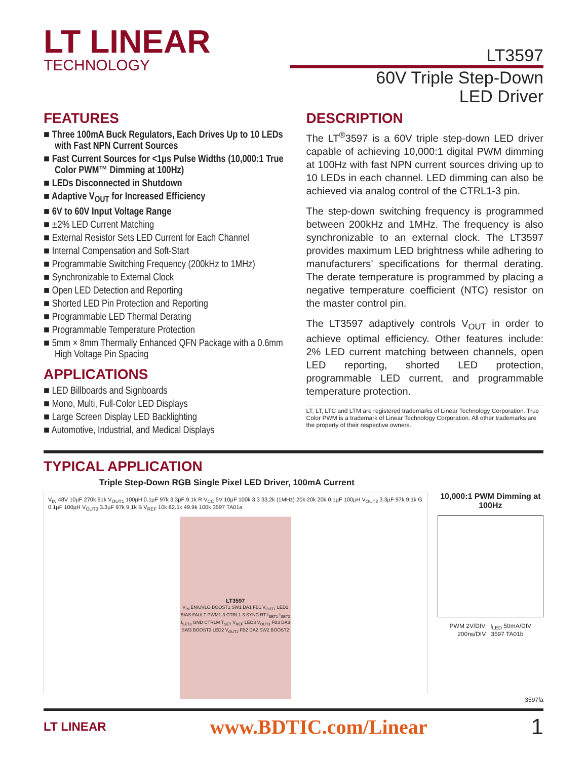LT LINEAR
TECHNOLOGY
LT3597
60V Triple Step-Down
LED Driver
FEATURES
■ Three 100mA Buck Regulators, Each Drives Up to 10 LEDs with Fast NPN Current Sources
■ Fast Current Sources for <1µs Pulse Widths (10,000:1 True Color PWM™ Dimming at 100Hz)
■ LEDs Disconnected in Shutdown
■ Adaptive V<sub>OUT</sub> for Increased Efficiency
■ 6V to 60V Input Voltage Range
■ ±2% LED Current Matching
■ External Resistor Sets LED Current for Each Channel
■ Internal Compensation and Soft-Start
■ Programmable Switching Frequency (200kHz to 1MHz)
■ Synchronizable to External Clock
■ Open LED Detection and Reporting
■ Shorted LED Pin Protection and Reporting
■ Programmable LED Thermal Derating
■ Programmable Temperature Protection
■ 5mm × 8mm Thermally Enhanced QFN Package with a 0.6mm High Voltage Pin Spacing
APPLICATIONS
■ LED Billboards and Signboards
■ Mono, Multi, Full-Color LED Displays
■ Large Screen Display LED Backlighting
■ Automotive, Industrial, and Medical Displays
DESCRIPTION
The LT<sup>®</sup>3597 is a 60V triple step-down LED driver capable of achieving 10,000:1 digital PWM dimming at 100Hz with fast NPN current sources driving up to 10 LEDs in each channel. LED dimming can also be achieved via analog control of the CTRL1-3 pin.
The step-down switching frequency is programmed between 200kHz and 1MHz. The frequency is also synchronizable to an external clock. The LT3597 provides maximum LED brightness while adhering to manufacturers’ specifications for thermal derating. The derate temperature is programmed by placing a negative temperature coefficient (NTC) resistor on the master control pin.
The LT3597 adaptively controls V<sub>OUT</sub> in order to achieve optimal efficiency. Other features include: 2% LED current matching between channels, open LED reporting, shorted LED protection, programmable LED current, and programmable temperature protection.
LT, LT, LTC and LTM are registered trademarks of Linear Technology Corporation. True Color PWM is a trademark of Linear Technology Corporation. All other trademarks are the property of their respective owners.
TYPICAL APPLICATION
Triple Step-Down RGB Single Pixel LED Driver, 100mA Current
V<sub>IN</sub> 48V 10µF 270k 91k V<sub>OUT1</sub> 100µH 0.1µF 97k 3.3µF 9.1k R V<sub>CC</sub> 5V 10µF 100k 3 3 33.2k (1MHz) 20k 20k 20k 0.1µF 100µH V<sub>OUT2</sub> 3.3µF 97k 9.1k G 0.1µF 100µH V<sub>OUT3</sub> 3.3µF 97k 9.1k B V<sub>REF</sub> 10k 82.5k 49.9k 100k 3597 TA01a
LT3597
V<sub>IN</sub> EN/UVLO BOOST1 SW1 DA1 FB1 V<sub>OUT1</sub> LED1 BIAS FAULT PWM1-3 CTRL1-3 SYNC RT I<sub>SET1</sub> I<sub>SET2</sub> I<sub>SET3</sub> GND CTRLM T<sub>SET</sub> V<sub>REF</sub> LED3 V<sub>OUT3</sub> FB3 DA3 SW3 BOOST3 LED2 V<sub>OUT2</sub> FB2 DA2 SW2 BOOST2
10,000:1 PWM Dimming at 100Hz
PWM 2V/DIV I<sub>LED</sub> 50mA/DIV
200ns/DIV 3597 TA01b
3597fa
LT LINEAR www.BDTIC.com/Linear 1